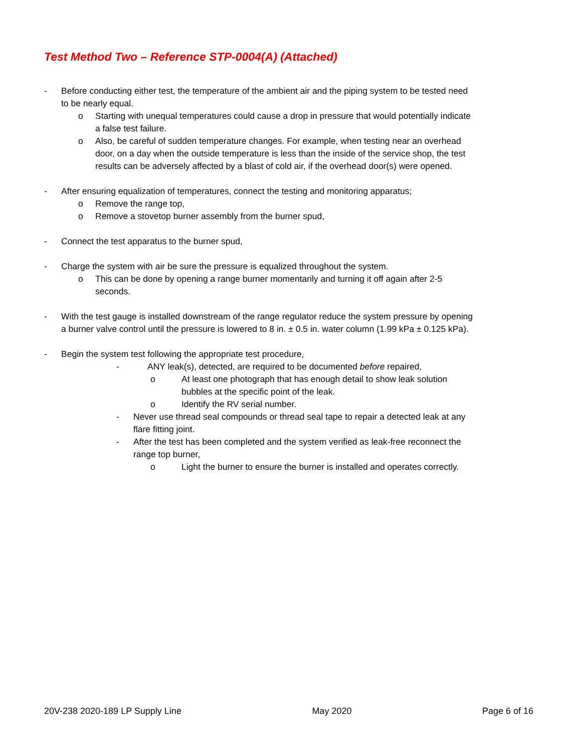Test Method Two – Reference STP-0004(A) (Attached)
- Before conducting either test, the temperature of the ambient air and the piping system to be tested need to be nearly equal.
o Starting with unequal temperatures could cause a drop in pressure that would potentially indicate a false test failure.
o Also, be careful of sudden temperature changes. For example, when testing near an overhead door, on a day when the outside temperature is less than the inside of the service shop, the test results can be adversely affected by a blast of cold air, if the overhead door(s) were opened.
- After ensuring equalization of temperatures, connect the testing and monitoring apparatus;
o Remove the range top,
o Remove a stovetop burner assembly from the burner spud,
- Connect the test apparatus to the burner spud,
- Charge the system with air be sure the pressure is equalized throughout the system.
o This can be done by opening a range burner momentarily and turning it off again after 2-5 seconds.
- With the test gauge is installed downstream of the range regulator reduce the system pressure by opening a burner valve control until the pressure is lowered to 8 in. ± 0.5 in. water column (1.99 kPa ± 0.125 kPa).
- Begin the system test following the appropriate test procedure,
- ANY leak(s), detected, are required to be documented before repaired,
o At least one photograph that has enough detail to show leak solution bubbles at the specific point of the leak.
o Identify the RV serial number.
- Never use thread seal compounds or thread seal tape to repair a detected leak at any flare fitting joint.
- After the test has been completed and the system verified as leak-free reconnect the range top burner,
o Light the burner to ensure the burner is installed and operates correctly.
20V-238 2020-189 LP Supply Line May 2020 Page 6 of 16